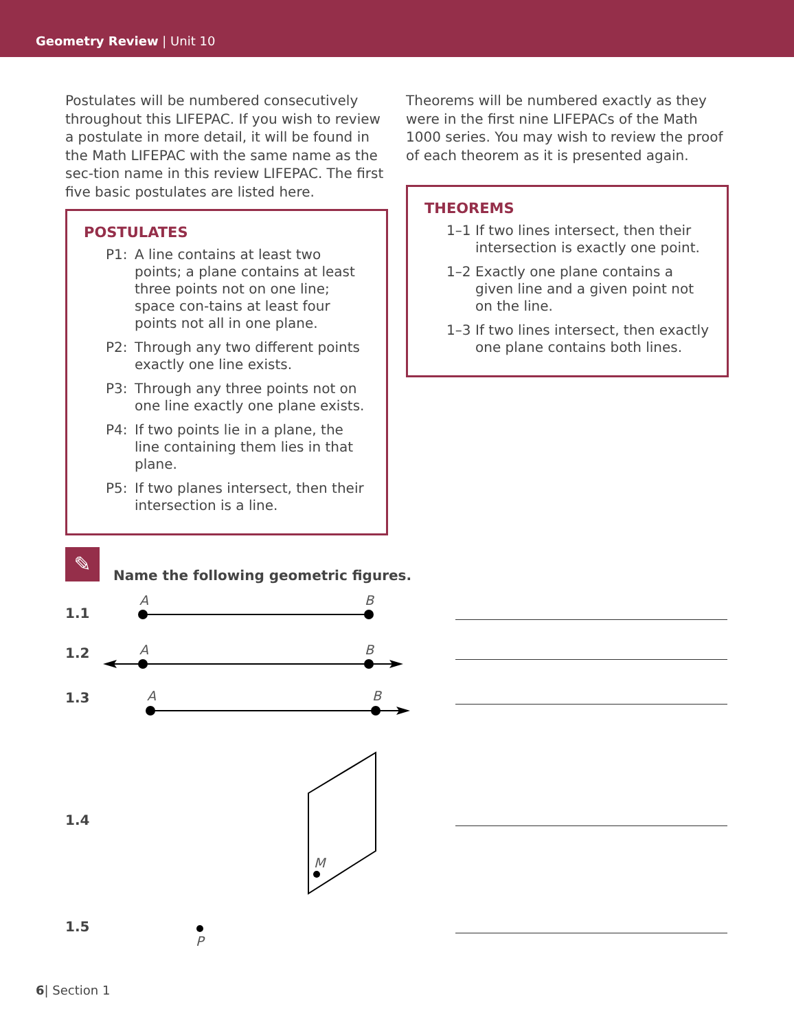Geometry Review | Unit 10
Postulates will be numbered consecutively throughout this LIFEPAC. If you wish to review a postulate in more detail, it will be found in the Math LIFEPAC with the same name as the sec-tion name in this review LIFEPAC. The first five basic postulates are listed here.
POSTULATES
P1: A line contains at least two points; a plane contains at least three points not on one line; space con-tains at least four points not all in one plane.
P2: Through any two different points exactly one line exists.
P3: Through any three points not on one line exactly one plane exists.
P4: If two points lie in a plane, the line containing them lies in that plane.
P5: If two planes intersect, then their intersection is a line.
Theorems will be numbered exactly as they were in the first nine LIFEPACs of the Math 1000 series. You may wish to review the proof of each theorem as it is presented again.
THEOREMS
1–1 If two lines intersect, then their intersection is exactly one point.
1–2 Exactly one plane contains a given line and a given point not on the line.
1–3 If two lines intersect, then exactly one plane contains both lines.
✎
Name the following geometric figures.
1.1
1.2
1.3
1.4
1.5
A
B
A
B
A
B
M
P
6| Section 1